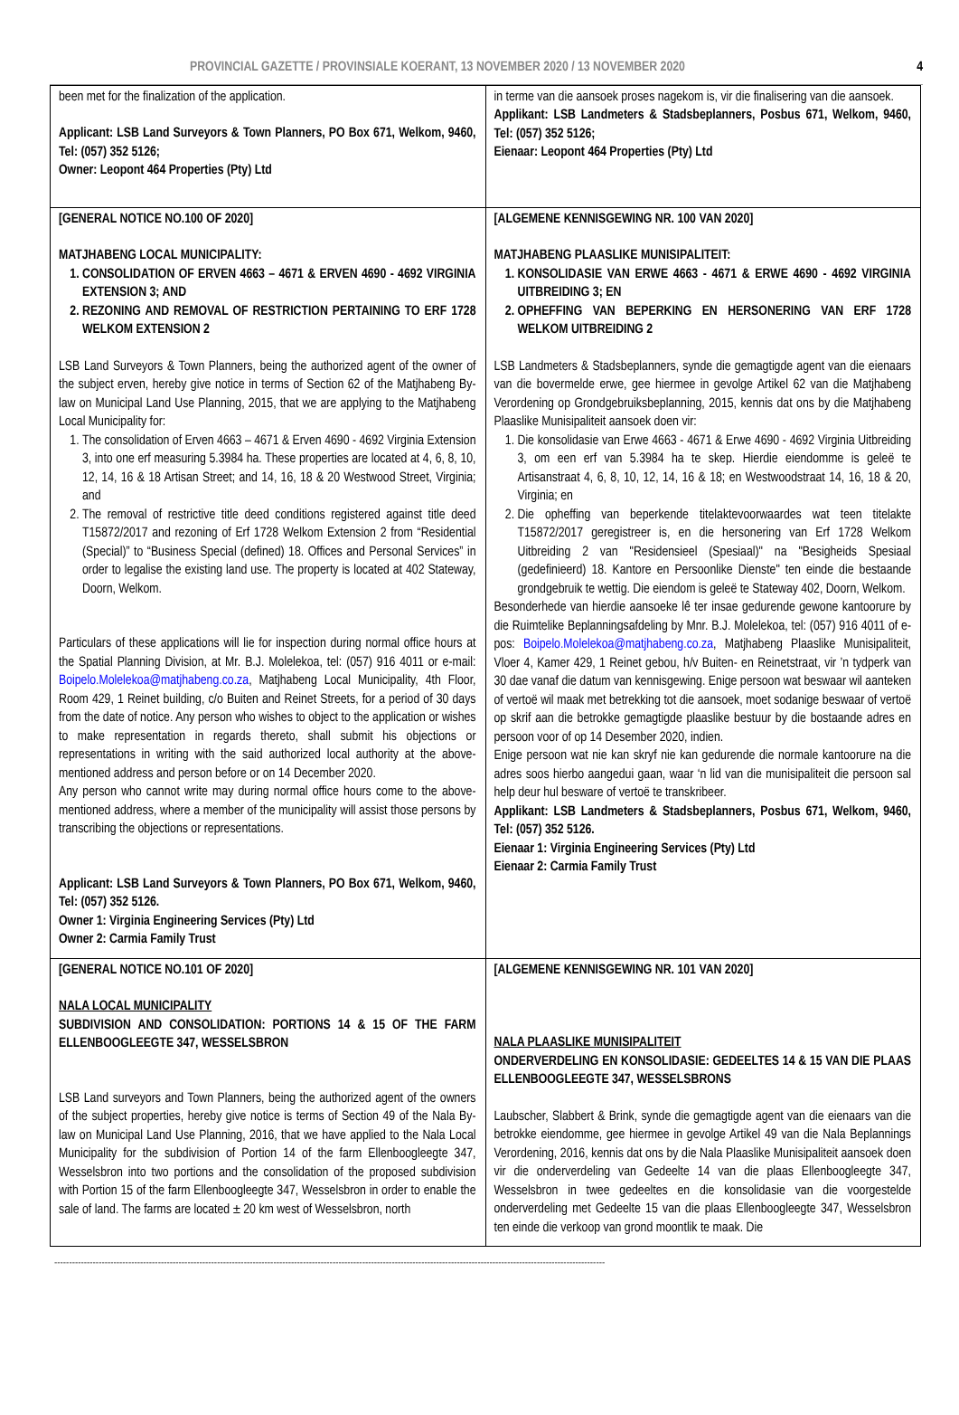PROVINCIAL GAZETTE / PROVINSIALE KOERANT, 13 NOVEMBER 2020 / 13 NOVEMBER 2020 4
| been met for the finalization of the application. Applicant: LSB Land Surveyors & Town Planners, PO Box 671, Welkom, 9460, Tel: (057) 352 5126; Owner: Leopont 464 Properties (Pty) Ltd | in terme van die aansoek proses nagekom is, vir die finalisering van die aansoek. Applikant: LSB Landmeters & Stadsbeplanners, Posbus 671, Welkom, 9460, Tel: (057) 352 5126; Eienaar: Leopont 464 Properties (Pty) Ltd |
| [GENERAL NOTICE NO.100 OF 2020] MATJHABENG LOCAL MUNICIPALITY: 1. CONSOLIDATION OF ERVEN 4663 – 4671 & ERVEN 4690 - 4692 VIRGINIA EXTENSION 3; AND 2. REZONING AND REMOVAL OF RESTRICTION PERTAINING TO ERF 1728 WELKOM EXTENSION 2 LSB Land Surveyors & Town Planners, being the authorized agent of the owner of the subject erven, hereby give notice in terms of Section 62 of the Matjhabeng By-law on Municipal Land Use Planning, 2015, that we are applying to the Matjhabeng Local Municipality for: 1. The consolidation of Erven 4663 – 4671 & Erven 4690 - 4692 Virginia Extension 3, into one erf measuring 5.3984 ha. These properties are located at 4, 6, 8, 10, 12, 14, 16 & 18 Artisan Street; and 14, 16, 18 & 20 Westwood Street, Virginia; and 2. The removal of restrictive title deed conditions registered against title deed T15872/2017 and rezoning of Erf 1728 Welkom Extension 2 from “Residential (Special)” to “Business Special (defined) 18. Offices and Personal Services” in order to legalise the existing land use. The property is located at 402 Stateway, Doorn, Welkom. Particulars of these applications will lie for inspection during normal office hours at the Spatial Planning Division, at Mr. B.J. Molelekoa, tel: (057) 916 4011 or e-mail: Boipelo.Molelekoa@matjhabeng.co.za , Matjhabeng Local Municipality, 4th Floor, Room 429, 1 Reinet building, c/o Buiten and Reinet Streets, for a period of 30 days from the date of notice. Any person who wishes to object to the application or wishes to make representation in regards thereto, shall submit his objections or representations in writing with the said authorized local authority at the above-mentioned address and person before or on 14 December 2020. Any person who cannot write may during normal office hours come to the above-mentioned address, where a member of the municipality will assist those persons by transcribing the objections or representations. Applicant: LSB Land Surveyors & Town Planners, PO Box 671, Welkom, 9460, Tel: (057) 352 5126. Owner 1: Virginia Engineering Services (Pty) Ltd Owner 2: Carmia Family Trust | [ALGEMENE KENNISGEWING NR. 100 VAN 2020] MATJHABENG PLAASLIKE MUNISIPALITEIT: 1. KONSOLIDASIE VAN ERWE 4663 - 4671 & ERWE 4690 - 4692 VIRGINIA UITBREIDING 3; EN 2. OPHEFFING VAN BEPERKING EN HERSONERING VAN ERF 1728 WELKOM UITBREIDING 2 LSB Landmeters & Stadsbeplanners, synde die gemagtigde agent van die eienaars van die bovermelde erwe, gee hiermee in gevolge Artikel 62 van die Matjhabeng Verordening op Grondgebruiksbeplanning, 2015, kennis dat ons by die Matjhabeng Plaaslike Munisipaliteit aansoek doen vir: 1. Die konsolidasie van Erwe 4663 - 4671 & Erwe 4690 - 4692 Virginia Uitbreiding 3, om een erf van 5.3984 ha te skep. Hierdie eiendomme is geleë te Artisanstraat 4, 6, 8, 10, 12, 14, 16 & 18; en Westwoodstraat 14, 16, 18 & 20, Virginia; en 2. Die opheffing van beperkende titelaktevoorwaardes wat teen titelakte T15872/2017 geregistreer is, en die hersonering van Erf 1728 Welkom Uitbreiding 2 van "Residensieel (Spesiaal)" na "Besigheids Spesiaal (gedefinieerd) 18. Kantore en Persoonlike Dienste" ten einde die bestaande grondgebruik te wettig. Die eiendom is geleë te Stateway 402, Doorn, Welkom. Besonderhede van hierdie aansoeke lê ter insae gedurende gewone kantoorure by die Ruimtelike Beplanningsafdeling by Mnr. B.J. Molelekoa, tel: (057) 916 4011 of e-pos: Boipelo.Molelekoa@matjhabeng.co.za , Matjhabeng Plaaslike Munisipaliteit, Vloer 4, Kamer 429, 1 Reinet gebou, h/v Buiten- en Reinetstraat, vir ’n tydperk van 30 dae vanaf die datum van kennisgewing. Enige persoon wat beswaar wil aanteken of vertoë wil maak met betrekking tot die aansoek, moet sodanige beswaar of vertoë op skrif aan die betrokke gemagtigde plaaslike bestuur by die bostaande adres en persoon voor of op 14 Desember 2020, indien. Enige persoon wat nie kan skryf nie kan gedurende die normale kantoorure na die adres soos hierbo aangedui gaan, waar ‘n lid van die munisipaliteit die persoon sal help deur hul besware of vertoë te transkribeer. Applikant: LSB Landmeters & Stadsbeplanners, Posbus 671, Welkom, 9460, Tel: (057) 352 5126. Eienaar 1: Virginia Engineering Services (Pty) Ltd Eienaar 2: Carmia Family Trust |
| [GENERAL NOTICE NO.101 OF 2020] NALA LOCAL MUNICIPALITY SUBDIVISION AND CONSOLIDATION: PORTIONS 14 & 15 OF THE FARM ELLENBOOGLEEGTE 347, WESSELSBRON LSB Land surveyors and Town Planners, being the authorized agent of the owners of the subject properties, hereby give notice is terms of Section 49 of the Nala By-law on Municipal Land Use Planning, 2016, that we have applied to the Nala Local Municipality for the subdivision of Portion 14 of the farm Ellenboogleegte 347, Wesselsbron into two portions and the consolidation of the proposed subdivision with Portion 15 of the farm Ellenboogleegte 347, Wesselsbron in order to enable the sale of land. The farms are located ± 20 km west of Wesselsbron, north | [ALGEMENE KENNISGEWING NR. 101 VAN 2020] NALA PLAASLIKE MUNISIPALITEIT ONDERVERDELING EN KONSOLIDASIE: GEDEELTES 14 & 15 VAN DIE PLAAS ELLENBOOGLEEGTE 347, WESSELSBRONS Laubscher, Slabbert & Brink, synde die gemagtigde agent van die eienaars van die betrokke eiendomme, gee hiermee in gevolge Artikel 49 van die Nala Beplannings Verordening, 2016, kennis dat ons by die Nala Plaaslike Munisipaliteit aansoek doen vir die onderverdeling van Gedeelte 14 van die plaas Ellenboogleegte 347, Wesselsbron in twee gedeeltes en die konsolidasie van die voorgestelde onderverdeling met Gedeelte 15 van die plaas Ellenboogleegte 347, Wesselsbron ten einde die verkoop van grond moontlik te maak. Die |
------------------------------------------------------------------------------------------------------------------------------------------------------------------------------------------